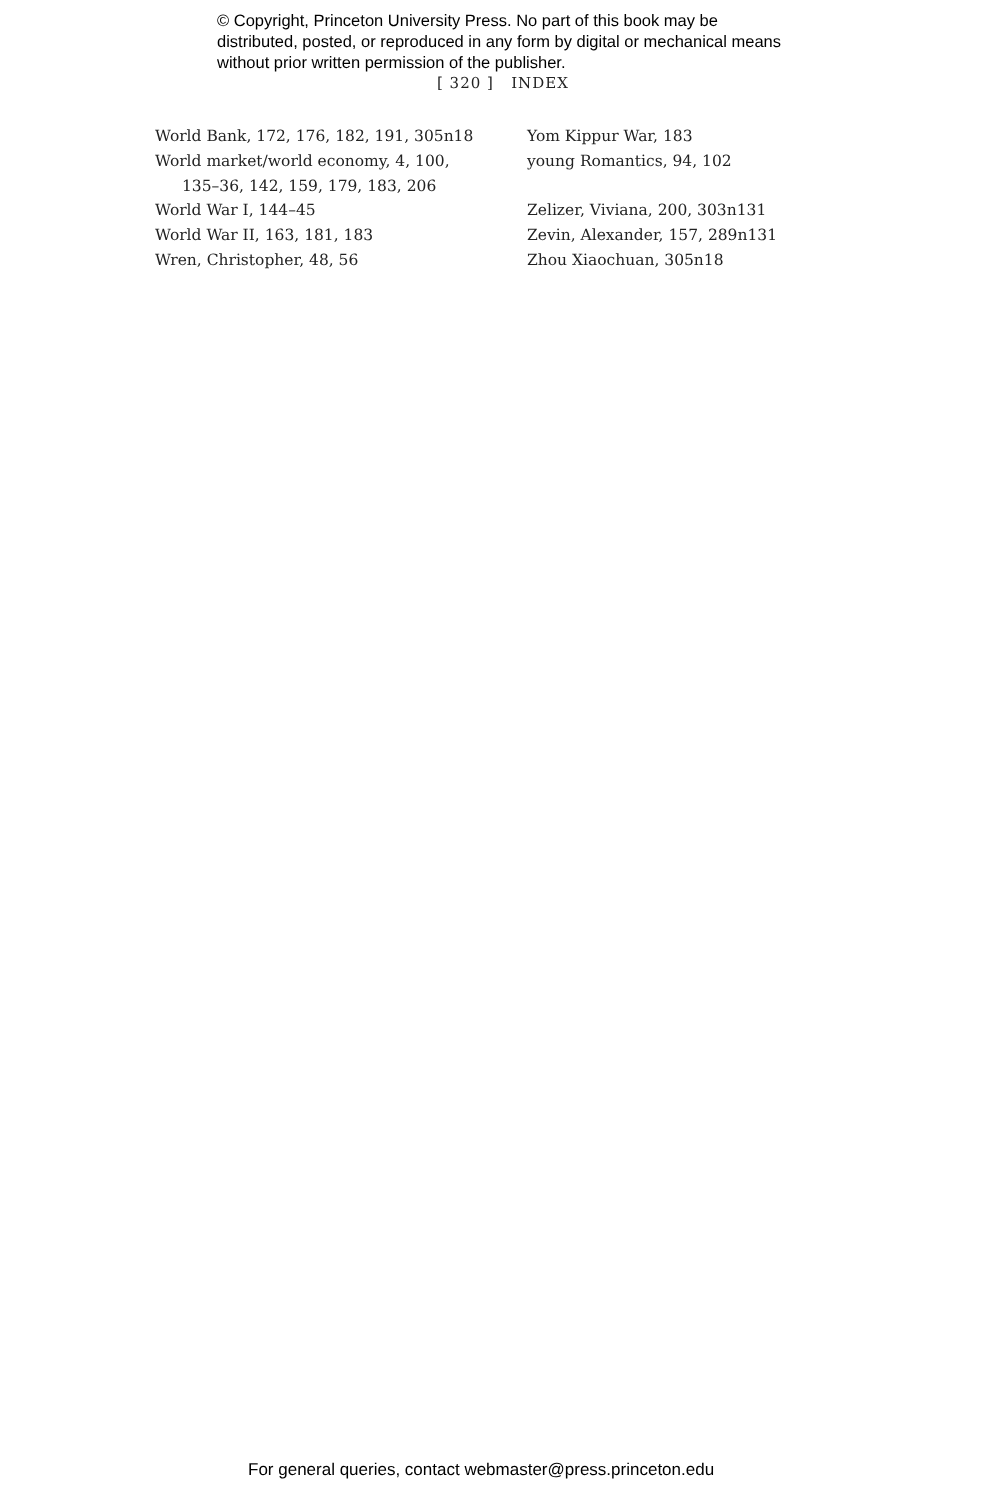© Copyright, Princeton University Press. No part of this book may be distributed, posted, or reproduced in any form by digital or mechanical means without prior written permission of the publisher.
[ 320 ] INDEX
World Bank, 172, 176, 182, 191, 305n18
World market/world economy, 4, 100,
135–36, 142, 159, 179, 183, 206
World War I, 144–45
World War II, 163, 181, 183
Wren, Christopher, 48, 56
Yom Kippur War, 183
young Romantics, 94, 102
Zelizer, Viviana, 200, 303n131
Zevin, Alexander, 157, 289n131
Zhou Xiaochuan, 305n18
For general queries, contact webmaster@press.princeton.edu